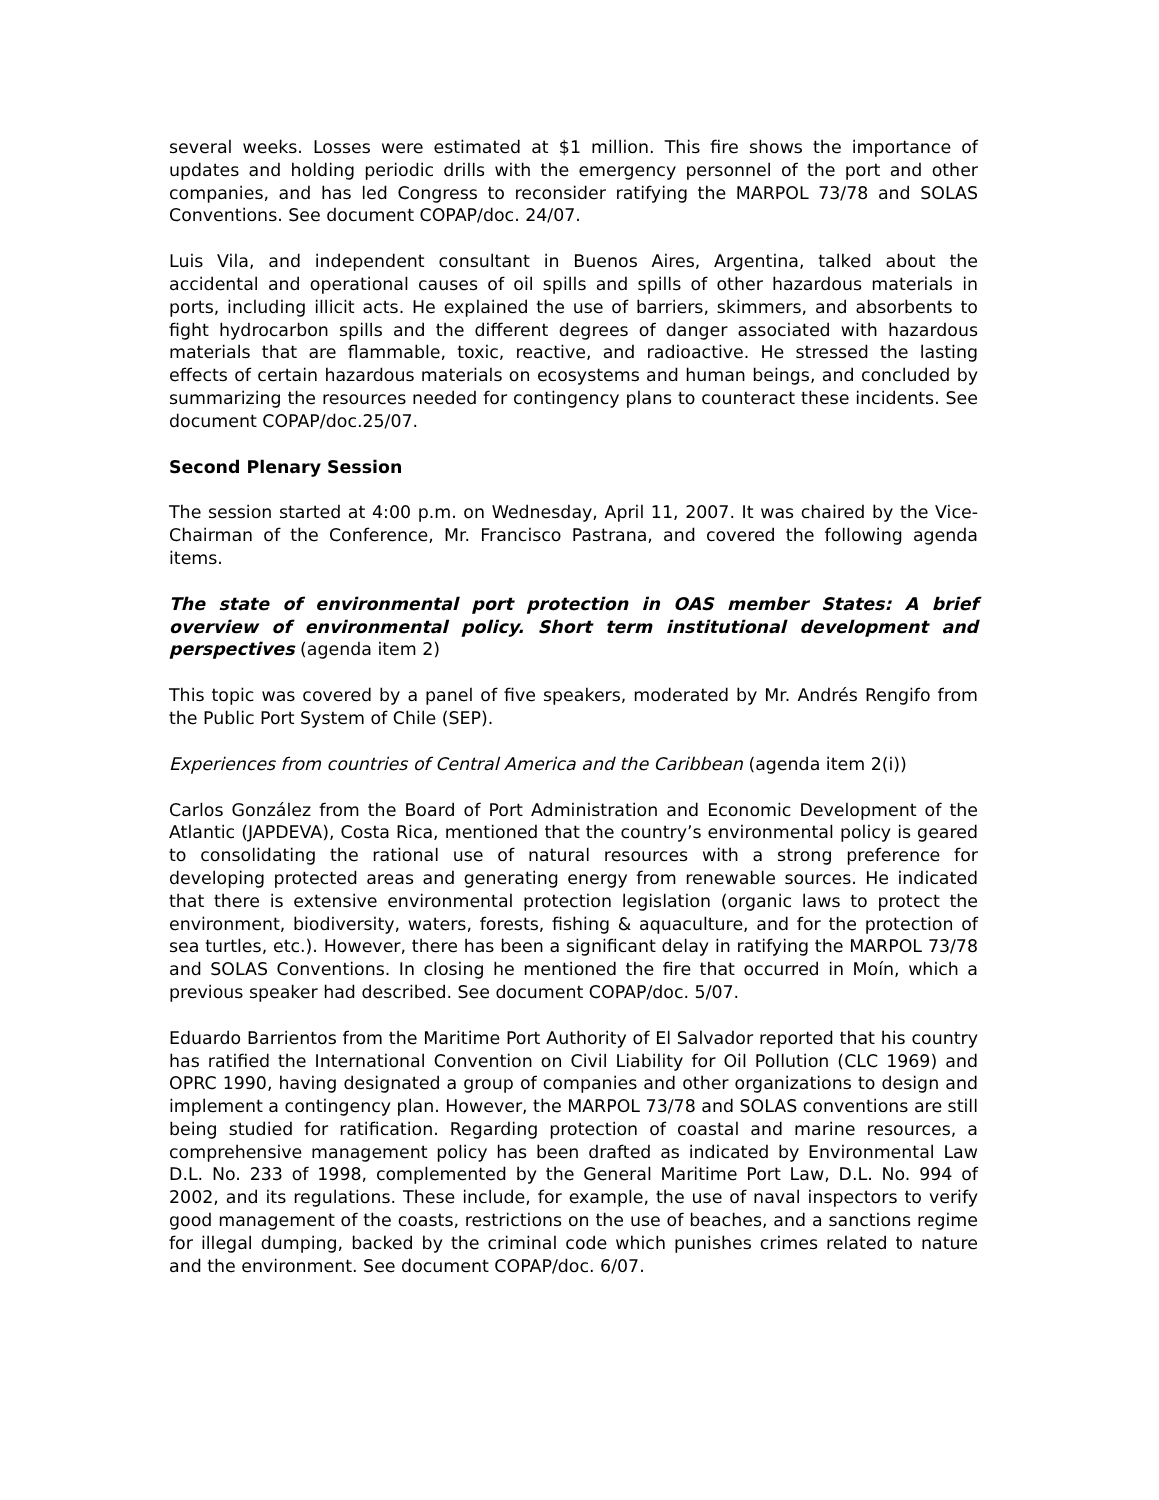several weeks. Losses were estimated at $1 million. This fire shows the importance of updates and holding periodic drills with the emergency personnel of the port and other companies, and has led Congress to reconsider ratifying the MARPOL 73/78 and SOLAS Conventions. See document COPAP/doc. 24/07.
Luis Vila, and independent consultant in Buenos Aires, Argentina, talked about the accidental and operational causes of oil spills and spills of other hazardous materials in ports, including illicit acts. He explained the use of barriers, skimmers, and absorbents to fight hydrocarbon spills and the different degrees of danger associated with hazardous materials that are flammable, toxic, reactive, and radioactive. He stressed the lasting effects of certain hazardous materials on ecosystems and human beings, and concluded by summarizing the resources needed for contingency plans to counteract these incidents. See document COPAP/doc.25/07.
Second Plenary Session
The session started at 4:00 p.m. on Wednesday, April 11, 2007. It was chaired by the Vice-Chairman of the Conference, Mr. Francisco Pastrana, and covered the following agenda items.
The state of environmental port protection in OAS member States: A brief overview of environmental policy. Short term institutional development and perspectives (agenda item 2)
This topic was covered by a panel of five speakers, moderated by Mr. Andrés Rengifo from the Public Port System of Chile (SEP).
Experiences from countries of Central America and the Caribbean (agenda item 2(i))
Carlos González from the Board of Port Administration and Economic Development of the Atlantic (JAPDEVA), Costa Rica, mentioned that the country’s environmental policy is geared to consolidating the rational use of natural resources with a strong preference for developing protected areas and generating energy from renewable sources. He indicated that there is extensive environmental protection legislation (organic laws to protect the environment, biodiversity, waters, forests, fishing & aquaculture, and for the protection of sea turtles, etc.). However, there has been a significant delay in ratifying the MARPOL 73/78 and SOLAS Conventions. In closing he mentioned the fire that occurred in Moín, which a previous speaker had described. See document COPAP/doc. 5/07.
Eduardo Barrientos from the Maritime Port Authority of El Salvador reported that his country has ratified the International Convention on Civil Liability for Oil Pollution (CLC 1969) and OPRC 1990, having designated a group of companies and other organizations to design and implement a contingency plan. However, the MARPOL 73/78 and SOLAS conventions are still being studied for ratification. Regarding protection of coastal and marine resources, a comprehensive management policy has been drafted as indicated by Environmental Law D.L. No. 233 of 1998, complemented by the General Maritime Port Law, D.L. No. 994 of 2002, and its regulations. These include, for example, the use of naval inspectors to verify good management of the coasts, restrictions on the use of beaches, and a sanctions regime for illegal dumping, backed by the criminal code which punishes crimes related to nature and the environment. See document COPAP/doc. 6/07.